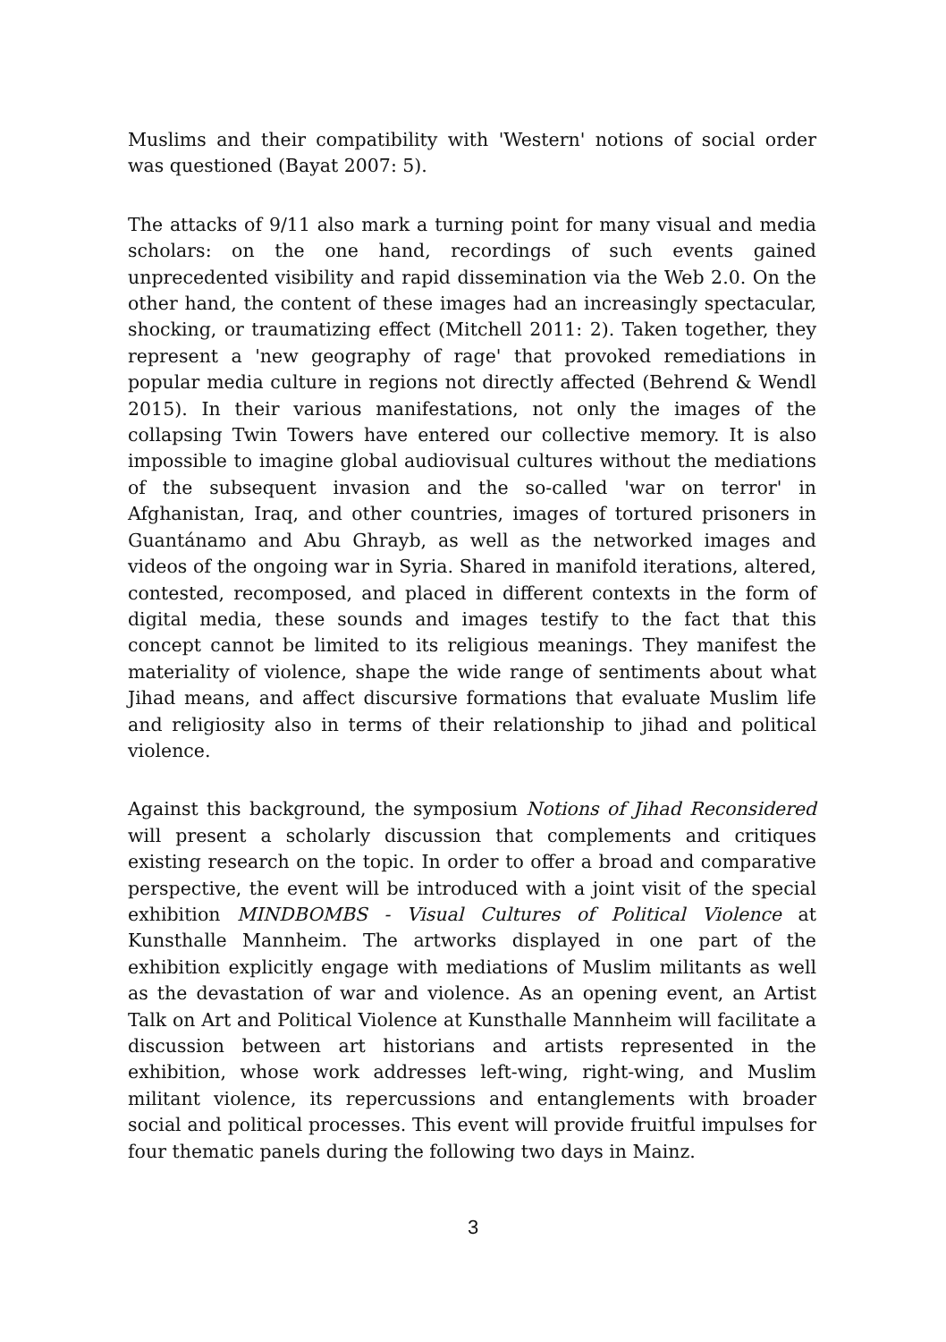Muslims and their compatibility with 'Western' notions of social order was questioned (Bayat 2007: 5).
The attacks of 9/11 also mark a turning point for many visual and media scholars: on the one hand, recordings of such events gained unprecedented visibility and rapid dissemination via the Web 2.0. On the other hand, the content of these images had an increasingly spectacular, shocking, or traumatizing effect (Mitchell 2011: 2). Taken together, they represent a 'new geography of rage' that provoked remediations in popular media culture in regions not directly affected (Behrend & Wendl 2015). In their various manifestations, not only the images of the collapsing Twin Towers have entered our collective memory. It is also impossible to imagine global audiovisual cultures without the mediations of the subsequent invasion and the so-called 'war on terror' in Afghanistan, Iraq, and other countries, images of tortured prisoners in Guantánamo and Abu Ghrayb, as well as the networked images and videos of the ongoing war in Syria. Shared in manifold iterations, altered, contested, recomposed, and placed in different contexts in the form of digital media, these sounds and images testify to the fact that this concept cannot be limited to its religious meanings. They manifest the materiality of violence, shape the wide range of sentiments about what Jihad means, and affect discursive formations that evaluate Muslim life and religiosity also in terms of their relationship to jihad and political violence.
Against this background, the symposium Notions of Jihad Reconsidered will present a scholarly discussion that complements and critiques existing research on the topic. In order to offer a broad and comparative perspective, the event will be introduced with a joint visit of the special exhibition MINDBOMBS - Visual Cultures of Political Violence at Kunsthalle Mannheim. The artworks displayed in one part of the exhibition explicitly engage with mediations of Muslim militants as well as the devastation of war and violence. As an opening event, an Artist Talk on Art and Political Violence at Kunsthalle Mannheim will facilitate a discussion between art historians and artists represented in the exhibition, whose work addresses left-wing, right-wing, and Muslim militant violence, its repercussions and entanglements with broader social and political processes. This event will provide fruitful impulses for four thematic panels during the following two days in Mainz.
3